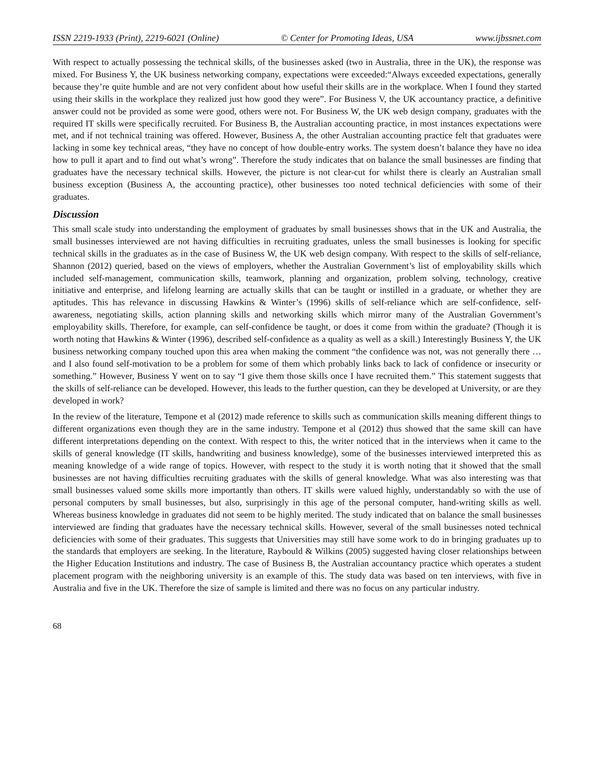ISSN 2219-1933 (Print), 2219-6021 (Online) © Center for Promoting Ideas, USA www.ijbssnet.com
With respect to actually possessing the technical skills, of the businesses asked (two in Australia, three in the UK), the response was mixed. For Business Y, the UK business networking company, expectations were exceeded:“Always exceeded expectations, generally because they’re quite humble and are not very confident about how useful their skills are in the workplace. When I found they started using their skills in the workplace they realized just how good they were”. For Business V, the UK accountancy practice, a definitive answer could not be provided as some were good, others were not. For Business W, the UK web design company, graduates with the required IT skills were specifically recruited. For Business B, the Australian accounting practice, in most instances expectations were met, and if not technical training was offered. However, Business A, the other Australian accounting practice felt that graduates were lacking in some key technical areas, “they have no concept of how double-entry works. The system doesn’t balance they have no idea how to pull it apart and to find out what’s wrong”. Therefore the study indicates that on balance the small businesses are finding that graduates have the necessary technical skills. However, the picture is not clear-cut for whilst there is clearly an Australian small business exception (Business A, the accounting practice), other businesses too noted technical deficiencies with some of their graduates.
Discussion
This small scale study into understanding the employment of graduates by small businesses shows that in the UK and Australia, the small businesses interviewed are not having difficulties in recruiting graduates, unless the small businesses is looking for specific technical skills in the graduates as in the case of Business W, the UK web design company. With respect to the skills of self-reliance, Shannon (2012) queried, based on the views of employers, whether the Australian Government’s list of employability skills which included self-management, communication skills, teamwork, planning and organization, problem solving, technology, creative initiative and enterprise, and lifelong learning are actually skills that can be taught or instilled in a graduate, or whether they are aptitudes. This has relevance in discussing Hawkins & Winter’s (1996) skills of self-reliance which are self-confidence, self-awareness, negotiating skills, action planning skills and networking skills which mirror many of the Australian Government’s employability skills. Therefore, for example, can self-confidence be taught, or does it come from within the graduate? (Though it is worth noting that Hawkins & Winter (1996), described self-confidence as a quality as well as a skill.) Interestingly Business Y, the UK business networking company touched upon this area when making the comment “the confidence was not, was not generally there … and I also found self-motivation to be a problem for some of them which probably links back to lack of confidence or insecurity or something.” However, Business Y went on to say “I give them those skills once I have recruited them.” This statement suggests that the skills of self-reliance can be developed. However, this leads to the further question, can they be developed at University, or are they developed in work?
In the review of the literature, Tempone et al (2012) made reference to skills such as communication skills meaning different things to different organizations even though they are in the same industry. Tempone et al (2012) thus showed that the same skill can have different interpretations depending on the context. With respect to this, the writer noticed that in the interviews when it came to the skills of general knowledge (IT skills, handwriting and business knowledge), some of the businesses interviewed interpreted this as meaning knowledge of a wide range of topics. However, with respect to the study it is worth noting that it showed that the small businesses are not having difficulties recruiting graduates with the skills of general knowledge. What was also interesting was that small businesses valued some skills more importantly than others. IT skills were valued highly, understandably so with the use of personal computers by small businesses, but also, surprisingly in this age of the personal computer, hand-writing skills as well. Whereas business knowledge in graduates did not seem to be highly merited. The study indicated that on balance the small businesses interviewed are finding that graduates have the necessary technical skills. However, several of the small businesses noted technical deficiencies with some of their graduates. This suggests that Universities may still have some work to do in bringing graduates up to the standards that employers are seeking. In the literature, Raybould & Wilkins (2005) suggested having closer relationships between the Higher Education Institutions and industry. The case of Business B, the Australian accountancy practice which operates a student placement program with the neighboring university is an example of this. The study data was based on ten interviews, with five in Australia and five in the UK. Therefore the size of sample is limited and there was no focus on any particular industry.
68